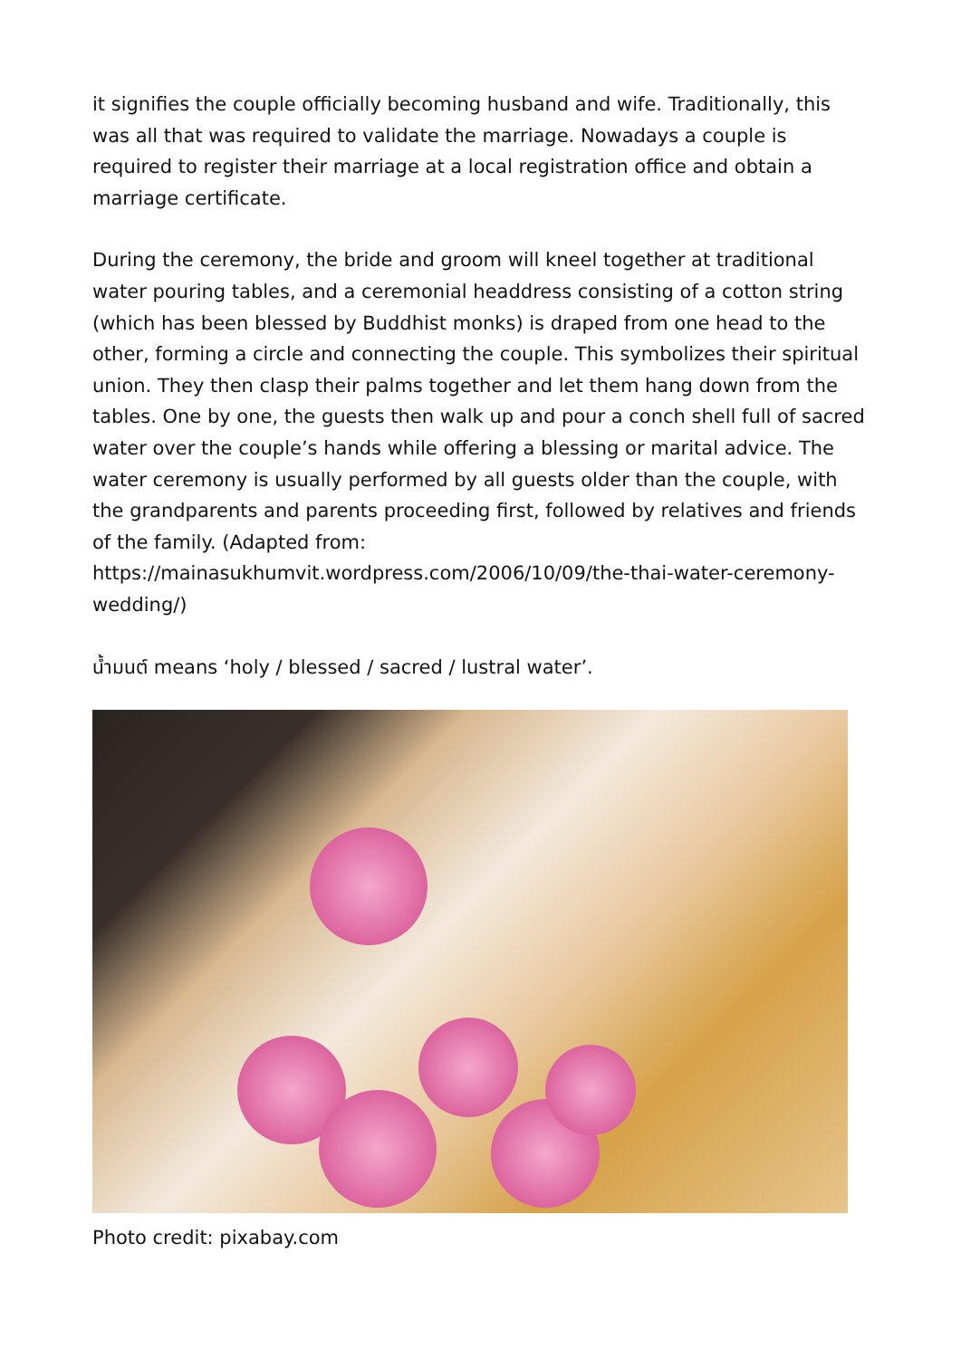it signifies the couple officially becoming husband and wife. Traditionally, this was all that was required to validate the marriage. Nowadays a couple is required to register their marriage at a local registration office and obtain a marriage certificate.
During the ceremony, the bride and groom will kneel together at traditional water pouring tables, and a ceremonial headdress consisting of a cotton string (which has been blessed by Buddhist monks) is draped from one head to the other, forming a circle and connecting the couple. This symbolizes their spiritual union. They then clasp their palms together and let them hang down from the tables. One by one, the guests then walk up and pour a conch shell full of sacred water over the couple’s hands while offering a blessing or marital advice. The water ceremony is usually performed by all guests older than the couple, with the grandparents and parents proceeding first, followed by relatives and friends of the family. (Adapted from: https://mainasukhumvit.wordpress.com/2006/10/09/the-thai-water-ceremony-wedding/)
น้ำมนต์ means ‘holy / blessed / sacred / lustral water’.
Photo credit: pixabay.com